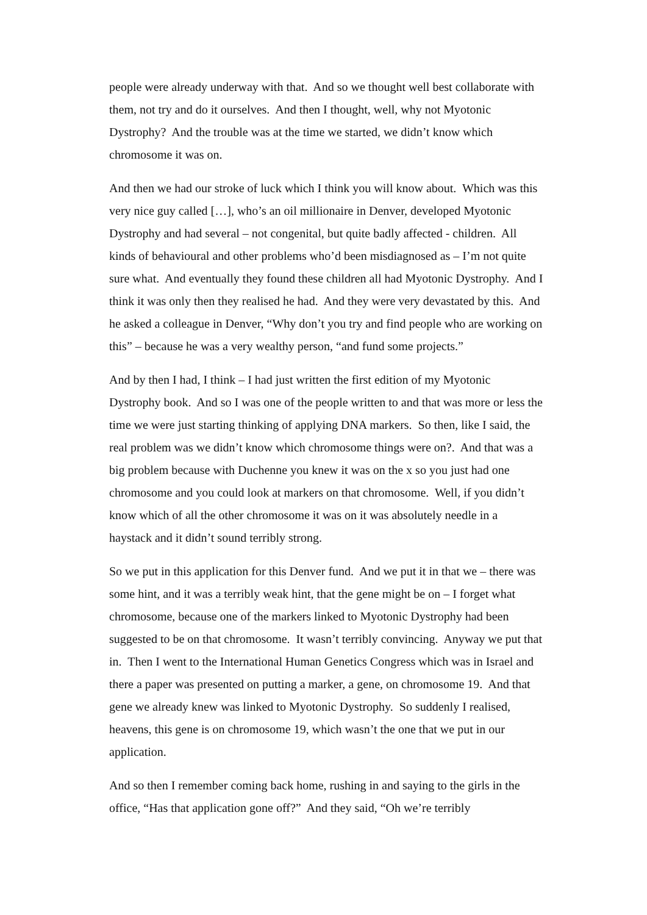people were already underway with that. And so we thought well best collaborate with them, not try and do it ourselves. And then I thought, well, why not Myotonic Dystrophy? And the trouble was at the time we started, we didn’t know which chromosome it was on.
And then we had our stroke of luck which I think you will know about. Which was this very nice guy called […], who’s an oil millionaire in Denver, developed Myotonic Dystrophy and had several – not congenital, but quite badly affected - children. All kinds of behavioural and other problems who’d been misdiagnosed as – I’m not quite sure what. And eventually they found these children all had Myotonic Dystrophy. And I think it was only then they realised he had. And they were very devastated by this. And he asked a colleague in Denver, “Why don’t you try and find people who are working on this” – because he was a very wealthy person, “and fund some projects.”
And by then I had, I think – I had just written the first edition of my Myotonic Dystrophy book. And so I was one of the people written to and that was more or less the time we were just starting thinking of applying DNA markers. So then, like I said, the real problem was we didn’t know which chromosome things were on?. And that was a big problem because with Duchenne you knew it was on the x so you just had one chromosome and you could look at markers on that chromosome. Well, if you didn’t know which of all the other chromosome it was on it was absolutely needle in a haystack and it didn’t sound terribly strong.
So we put in this application for this Denver fund. And we put it in that we – there was some hint, and it was a terribly weak hint, that the gene might be on – I forget what chromosome, because one of the markers linked to Myotonic Dystrophy had been suggested to be on that chromosome. It wasn’t terribly convincing. Anyway we put that in. Then I went to the International Human Genetics Congress which was in Israel and there a paper was presented on putting a marker, a gene, on chromosome 19. And that gene we already knew was linked to Myotonic Dystrophy. So suddenly I realised, heavens, this gene is on chromosome 19, which wasn’t the one that we put in our application.
And so then I remember coming back home, rushing in and saying to the girls in the office, “Has that application gone off?” And they said, “Oh we’re terribly